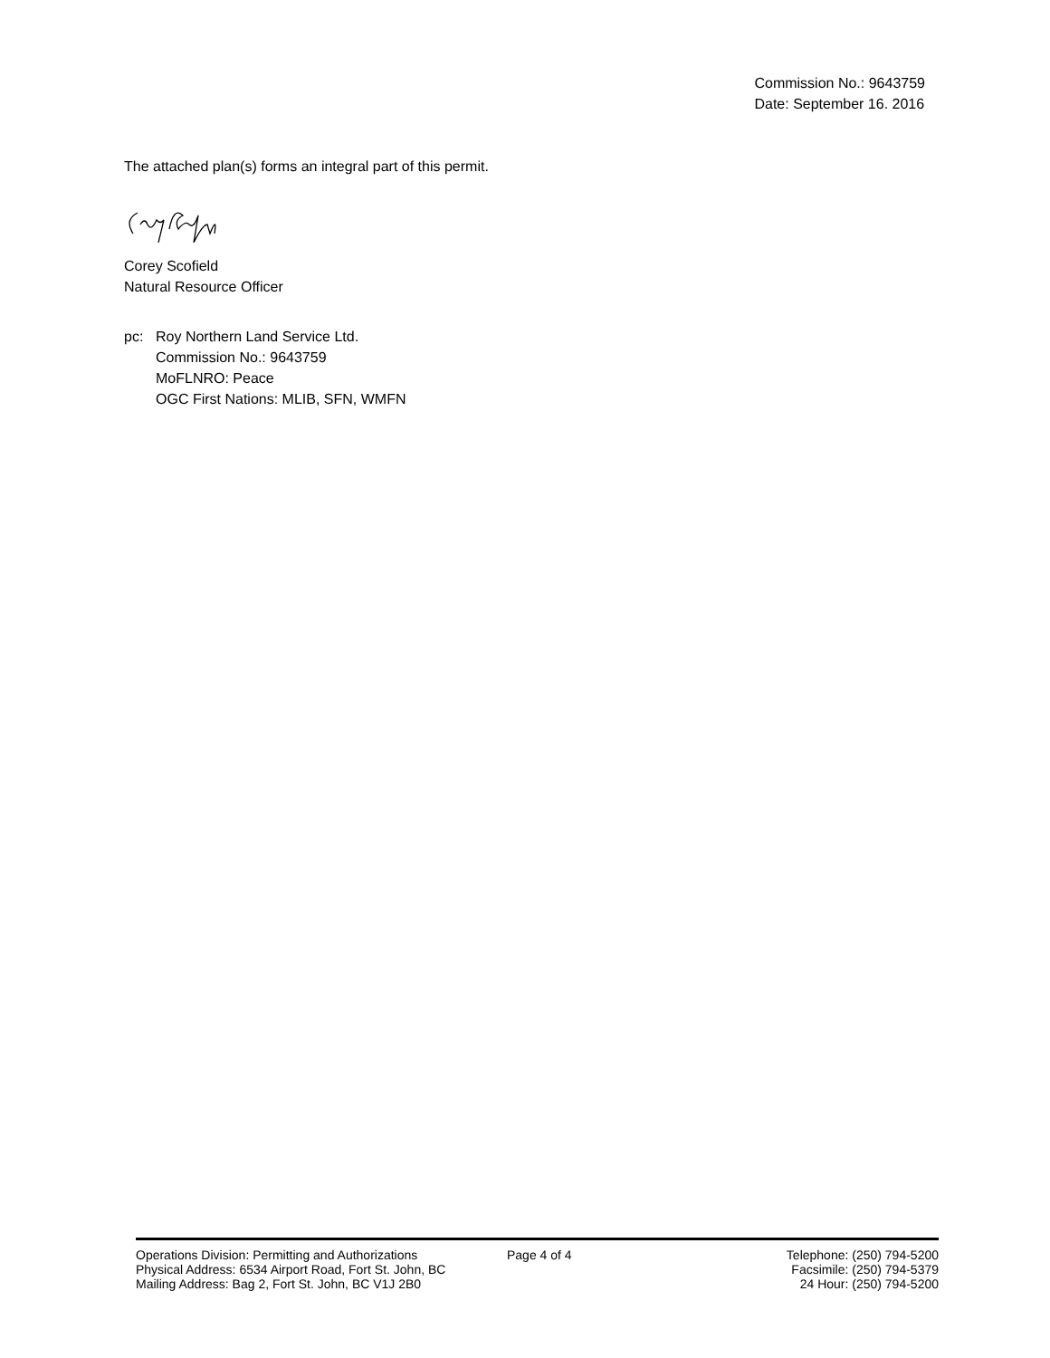Commission No.: 9643759
Date: September 16. 2016
The attached plan(s) forms an integral part of this permit.
Corey Scofield
Natural Resource Officer
pc: Roy Northern Land Service Ltd.
Commission No.: 9643759
MoFLNRO: Peace
OGC First Nations: MLIB, SFN, WMFN
Operations Division: Permitting and Authorizations
Physical Address: 6534 Airport Road, Fort St. John, BC
Mailing Address: Bag 2, Fort St. John, BC V1J 2B0
Page 4 of 4 Telephone: (250) 794-5200
Facsimile: (250) 794-5379
24 Hour: (250) 794-5200